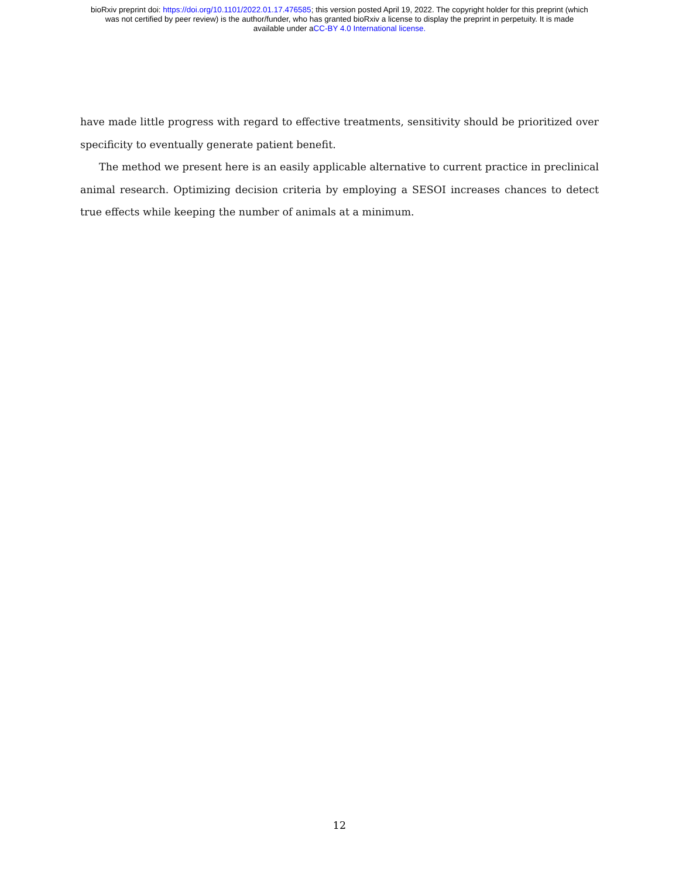bioRxiv preprint doi: https://doi.org/10.1101/2022.01.17.476585; this version posted April 19, 2022. The copyright holder for this preprint (which
was not certified by peer review) is the author/funder, who has granted bioRxiv a license to display the preprint in perpetuity. It is made
available under aCC-BY 4.0 International license.
have made little progress with regard to effective treatments, sensitivity should be prioritized over specificity to eventually generate patient benefit.
The method we present here is an easily applicable alternative to current practice in preclinical animal research. Optimizing decision criteria by employing a SESOI increases chances to detect true effects while keeping the number of animals at a minimum.
12